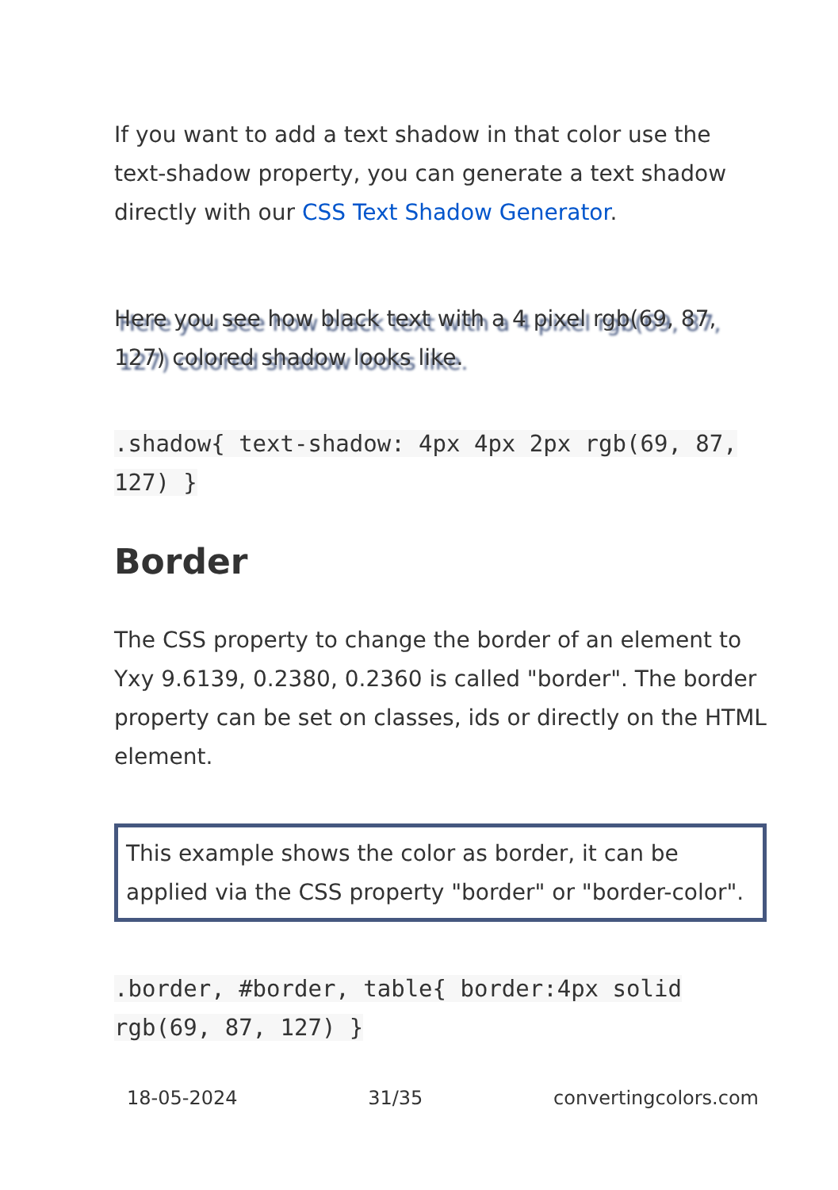If you want to add a text shadow in that color use the text-shadow property, you can generate a text shadow directly with our CSS Text Shadow Generator.
Here you see how black text with a 4 pixel rgb(69, 87, 127) colored shadow looks like.
.shadow{ text-shadow: 4px 4px 2px rgb(69, 87, 127) }
Border
The CSS property to change the border of an element to Yxy 9.6139, 0.2380, 0.2360 is called "border". The border property can be set on classes, ids or directly on the HTML element.
This example shows the color as border, it can be applied via the CSS property "border" or "border-color".
.border, #border, table{ border:4px solid rgb(69, 87, 127) }
18-05-2024 31/35 convertingcolors.com